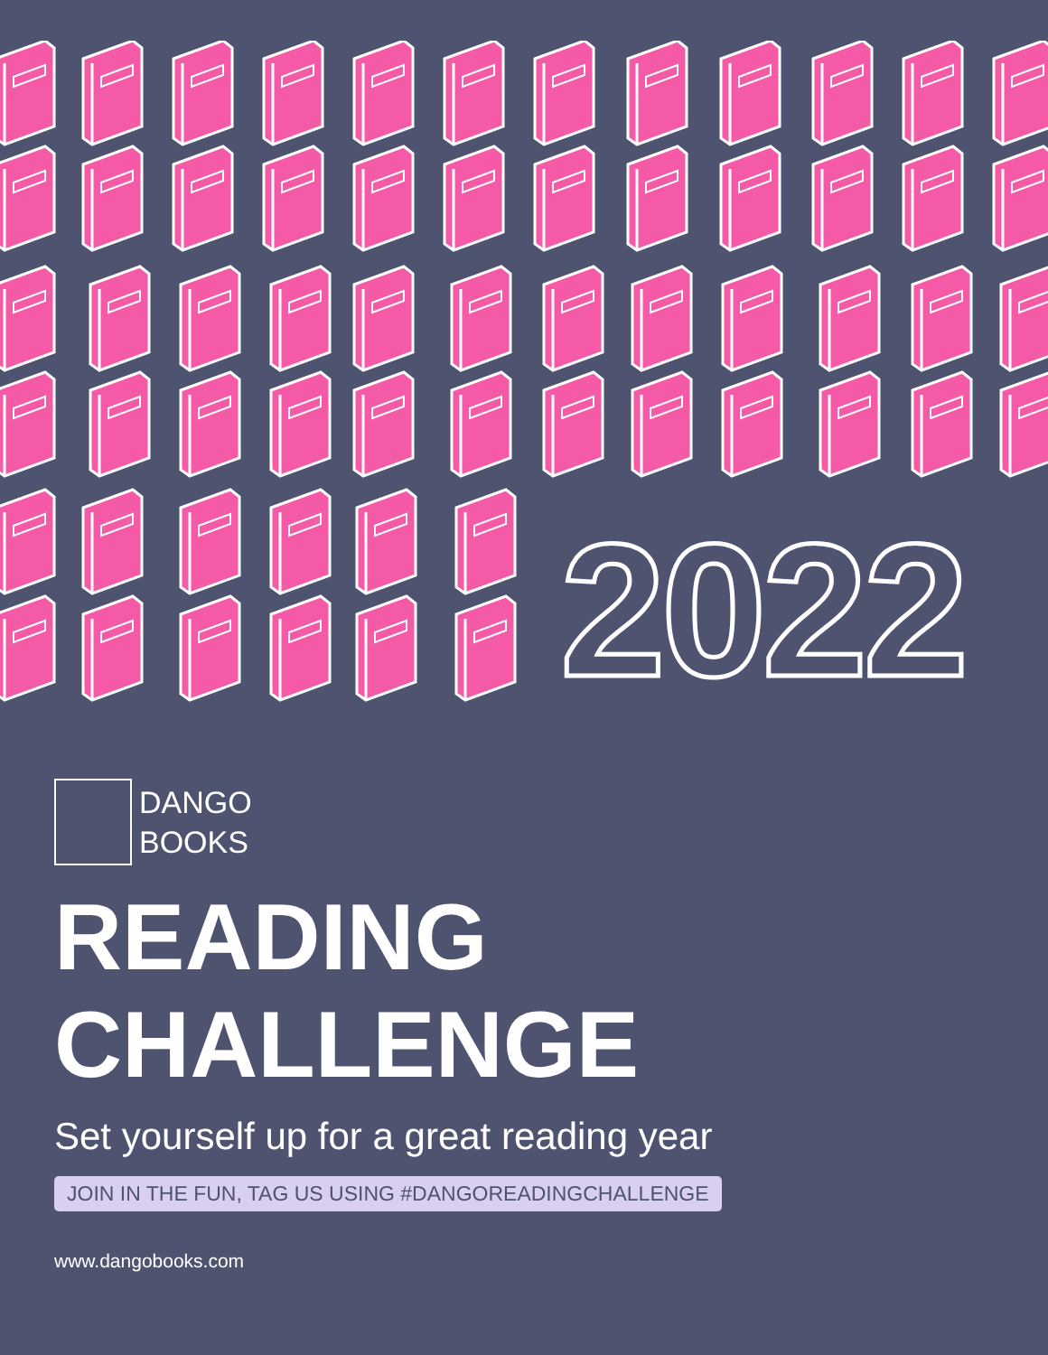2022
DANGO
BOOKS
READING CHALLENGE
Set yourself up for a great reading year
JOIN IN THE FUN, TAG US USING #DANGOREADINGCHALLENGE
www.dangobooks.com